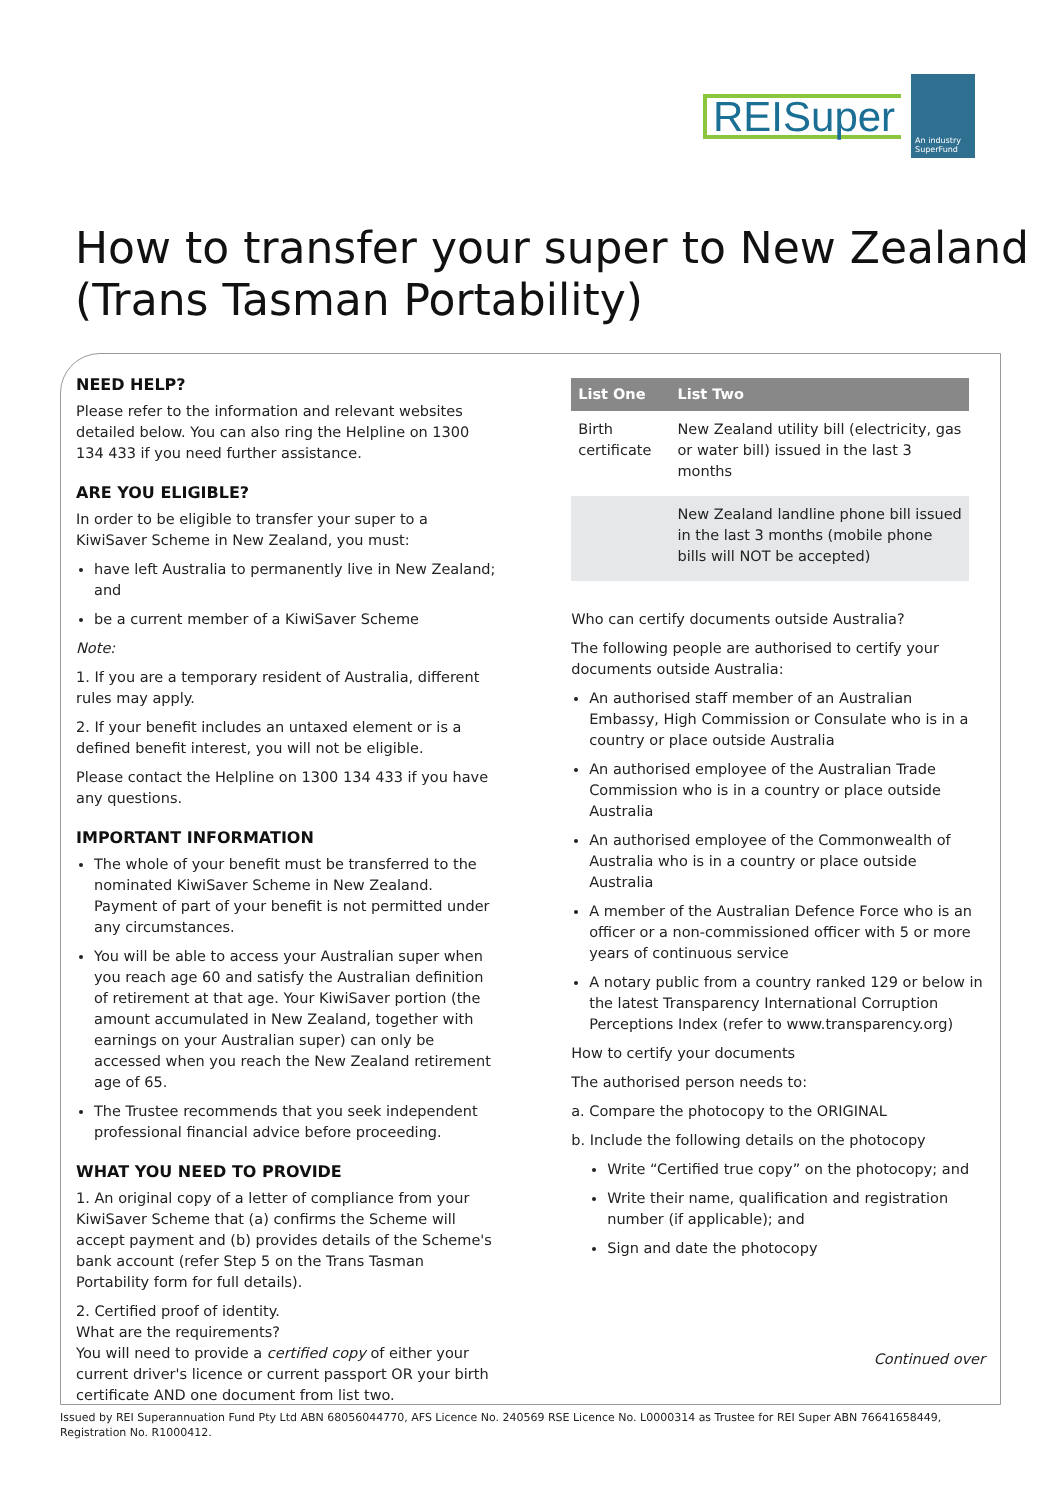REISuper
An industry SuperFund
How to transfer your super to New Zealand (Trans Tasman Portability)
NEED HELP?
Please refer to the information and relevant websites detailed below. You can also ring the Helpline on 1300 134 433 if you need further assistance.
ARE YOU ELIGIBLE?
In order to be eligible to transfer your super to a KiwiSaver Scheme in New Zealand, you must:
have left Australia to permanently live in New Zealand; and
be a current member of a KiwiSaver Scheme
Note:
1. If you are a temporary resident of Australia, different rules may apply.
2. If your benefit includes an untaxed element or is a defined benefit interest, you will not be eligible.
Please contact the Helpline on 1300 134 433 if you have any questions.
IMPORTANT INFORMATION
The whole of your benefit must be transferred to the nominated KiwiSaver Scheme in New Zealand. Payment of part of your benefit is not permitted under any circumstances.
You will be able to access your Australian super when you reach age 60 and satisfy the Australian definition of retirement at that age. Your KiwiSaver portion (the amount accumulated in New Zealand, together with earnings on your Australian super) can only be accessed when you reach the New Zealand retirement age of 65.
The Trustee recommends that you seek independent professional financial advice before proceeding.
WHAT YOU NEED TO PROVIDE
1. An original copy of a letter of compliance from your KiwiSaver Scheme that (a) confirms the Scheme will accept payment and (b) provides details of the Scheme's bank account (refer Step 5 on the Trans Tasman Portability form for full details).
2. Certified proof of identity.
What are the requirements?
You will need to provide a certified copy of either your current driver's licence or current passport OR your birth certificate AND one document from list two.
| List One | List Two |
| --- | --- |
| Birth certificate | New Zealand utility bill (electricity, gas or water bill) issued in the last 3 months |
| | New Zealand landline phone bill issued in the last 3 months (mobile phone bills will NOT be accepted) |
Who can certify documents outside Australia?
The following people are authorised to certify your documents outside Australia:
An authorised staff member of an Australian Embassy, High Commission or Consulate who is in a country or place outside Australia
An authorised employee of the Australian Trade Commission who is in a country or place outside Australia
An authorised employee of the Commonwealth of Australia who is in a country or place outside Australia
A member of the Australian Defence Force who is an officer or a non-commissioned officer with 5 or more years of continuous service
A notary public from a country ranked 129 or below in the latest Transparency International Corruption Perceptions Index (refer to www.transparency.org)
How to certify your documents
The authorised person needs to:
a. Compare the photocopy to the ORIGINAL
b. Include the following details on the photocopy
Write “Certified true copy” on the photocopy; and
Write their name, qualification and registration number (if applicable); and
Sign and date the photocopy
Continued over
Issued by REI Superannuation Fund Pty Ltd ABN 68056044770, AFS Licence No. 240569 RSE Licence No. L0000314 as Trustee for REI Super ABN 76641658449,
Registration No. R1000412.